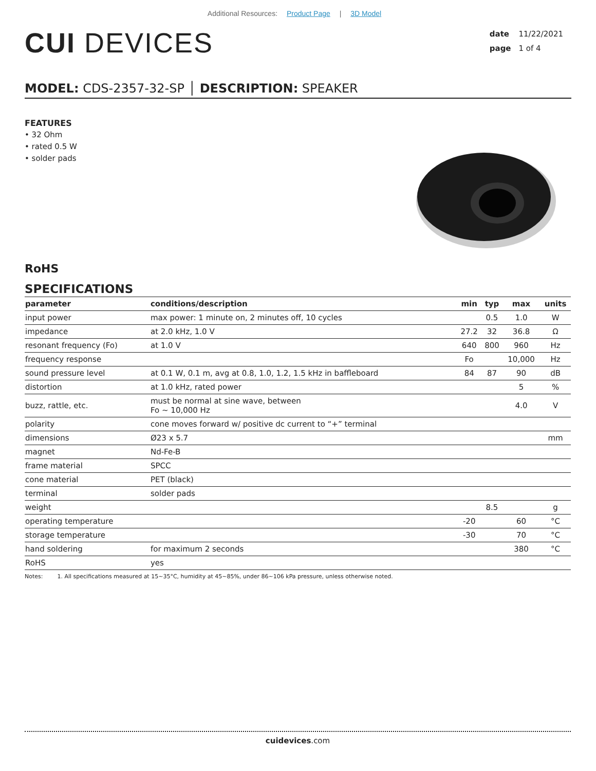Additional Resources: Product Page | 3D Model
CUI DEVICES
date 11/22/2021
page 1 of 4
MODEL: CDS-2357-32-SP │ DESCRIPTION: SPEAKER
FEATURES
• 32 Ohm
• rated 0.5 W
• solder pads
RoHS
SPECIFICATIONS
| parameter | conditions/description | min | typ | max | units |
| --- | --- | --- | --- | --- | --- |
| input power | max power: 1 minute on, 2 minutes off, 10 cycles | | 0.5 | 1.0 | W |
| impedance | at 2.0 kHz, 1.0 V | 27.2 | 32 | 36.8 | Ω |
| resonant frequency (Fo) | at 1.0 V | 640 | 800 | 960 | Hz |
| frequency response | | Fo | | 10,000 | Hz |
| sound pressure level | at 0.1 W, 0.1 m, avg at 0.8, 1.0, 1.2, 1.5 kHz in baffleboard | 84 | 87 | 90 | dB |
| distortion | at 1.0 kHz, rated power | | | 5 | % |
| buzz, rattle, etc. | must be normal at sine wave, between Fo ~ 10,000 Hz | | | 4.0 | V |
| polarity | cone moves forward w/ positive dc current to “+” terminal | | | | |
| dimensions | Ø23 x 5.7 | | | | mm |
| magnet | Nd-Fe-B | | | | |
| frame material | SPCC | | | | |
| cone material | PET (black) | | | | |
| terminal | solder pads | | | | |
| weight | | | 8.5 | | g |
| operating temperature | | -20 | | 60 | °C |
| storage temperature | | -30 | | 70 | °C |
| hand soldering | for maximum 2 seconds | | | 380 | °C |
| RoHS | yes | | | | |
Notes: 1. All specifications measured at 15~35°C, humidity at 45~85%, under 86~106 kPa pressure, unless otherwise noted.
cuidevices.com